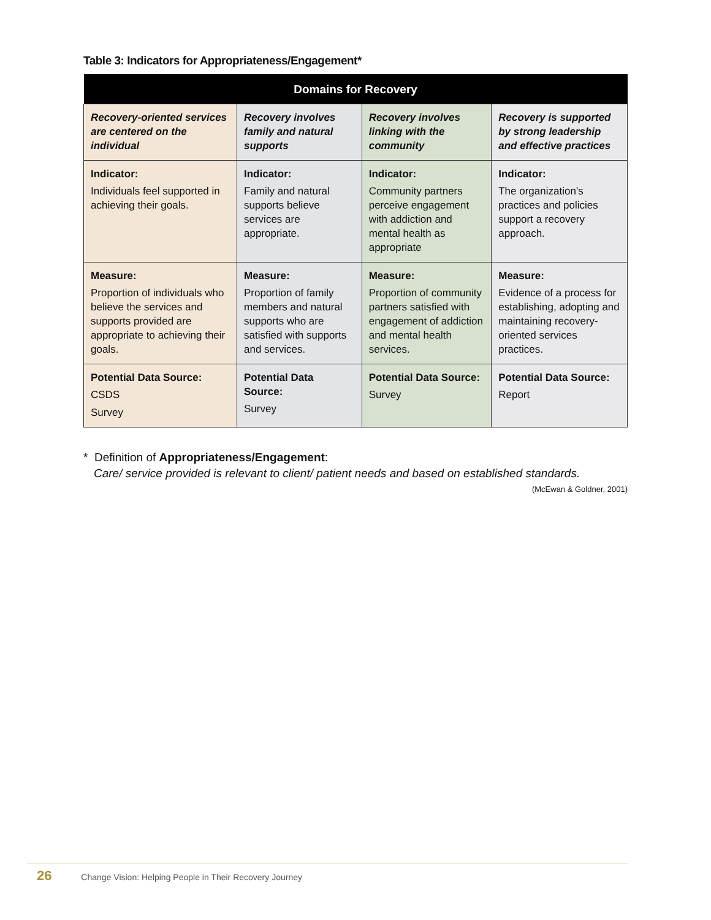Table 3: Indicators for Appropriateness/Engagement*
| Domains for Recovery | | | |
| --- | --- | --- | --- |
| Recovery-oriented services are centered on the individual | Recovery involves family and natural supports | Recovery involves linking with the community | Recovery is supported by strong leadership and effective practices |
| Indicator: Individuals feel supported in achieving their goals. | Indicator: Family and natural supports believe services are appropriate. | Indicator: Community partners perceive engagement with addiction and mental health as appropriate | Indicator: The organization’s practices and policies support a recovery approach. |
| Measure: Proportion of individuals who believe the services and supports provided are appropriate to achieving their goals. | Measure: Proportion of family members and natural supports who are satisfied with supports and services. | Measure: Proportion of community partners satisfied with engagement of addiction and mental health services. | Measure: Evidence of a process for establishing, adopting and maintaining recovery-oriented services practices. |
| Potential Data Source: CSDS Survey | Potential Data Source: Survey | Potential Data Source: Survey | Potential Data Source: Report |
* Definition of Appropriateness/Engagement:
Care/ service provided is relevant to client/ patient needs and based on established standards.
(McEwan & Goldner, 2001)
26 Change Vision: Helping People in Their Recovery Journey